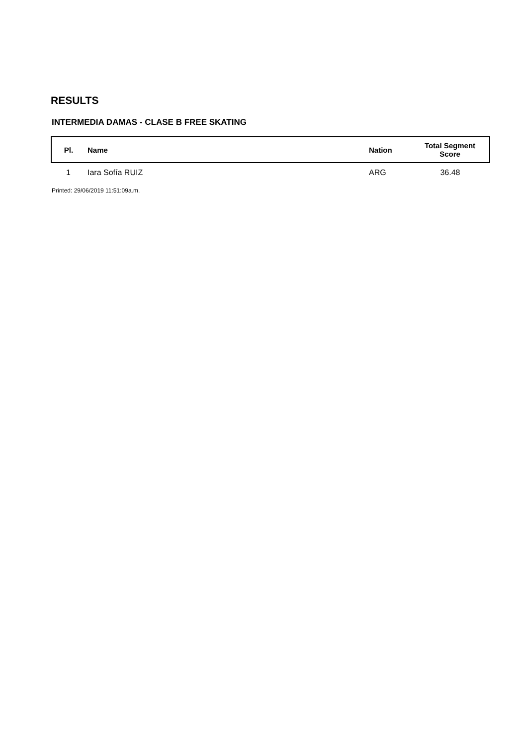RESULTS
INTERMEDIA DAMAS - CLASE B FREE SKATING
| Pl. | Name | Nation | Total Segment Score |
| --- | --- | --- | --- |
| 1 | Iara Sofía RUIZ | ARG | 36.48 |
Printed: 29/06/2019 11:51:09a.m.